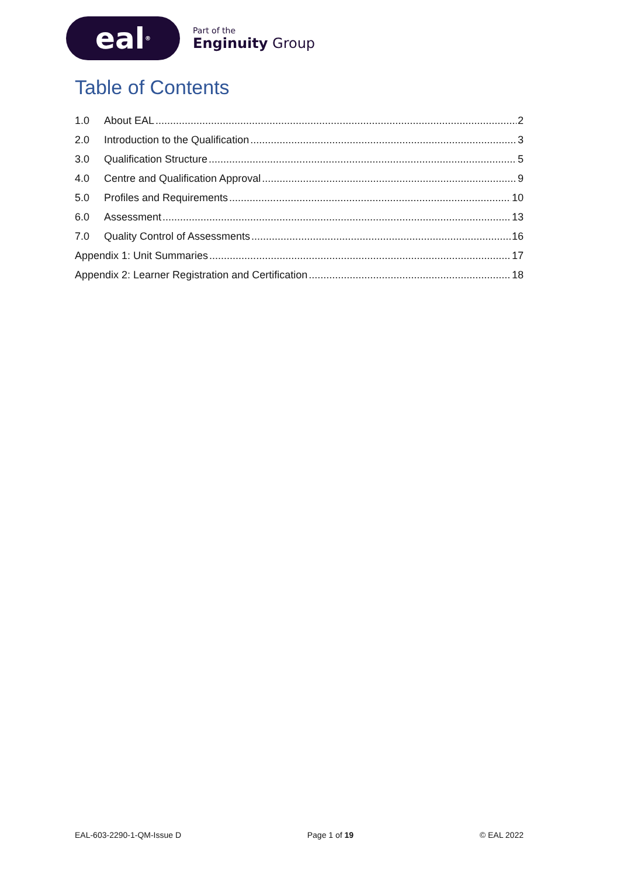eal<sup>®</sup>
Part of the
Enginuity Group
Table of Contents
1.0 About EAL 2
2.0 Introduction to the Qualification 3
3.0 Qualification Structure 5
4.0 Centre and Qualification Approval 9
5.0 Profiles and Requirements 10
6.0 Assessment 13
7.0 Quality Control of Assessments 16
Appendix 1: Unit Summaries 17
Appendix 2: Learner Registration and Certification 18
EAL-603-2290-1-QM-Issue D Page 1 of 19 © EAL 2022